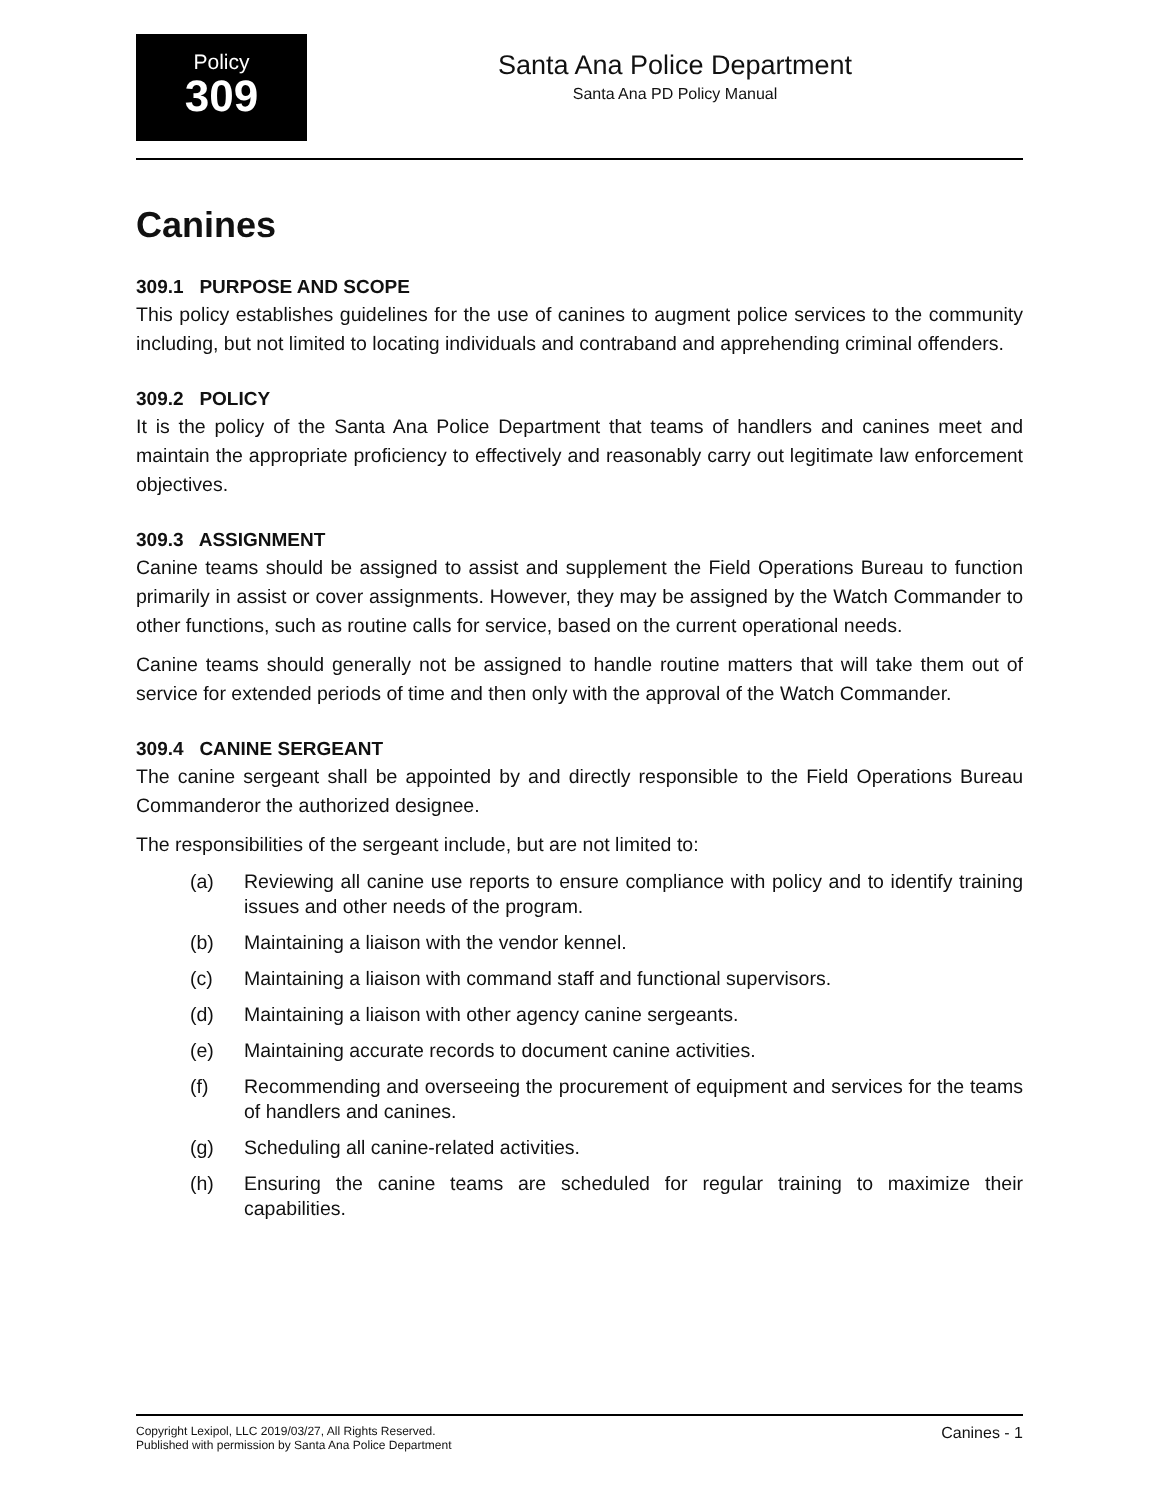Policy
309
Santa Ana Police Department
Santa Ana PD Policy Manual
Canines
309.1 PURPOSE AND SCOPE
This policy establishes guidelines for the use of canines to augment police services to the community including, but not limited to locating individuals and contraband and apprehending criminal offenders.
309.2 POLICY
It is the policy of the Santa Ana Police Department that teams of handlers and canines meet and maintain the appropriate proficiency to effectively and reasonably carry out legitimate law enforcement objectives.
309.3 ASSIGNMENT
Canine teams should be assigned to assist and supplement the Field Operations Bureau to function primarily in assist or cover assignments. However, they may be assigned by the Watch Commander to other functions, such as routine calls for service, based on the current operational needs.
Canine teams should generally not be assigned to handle routine matters that will take them out of service for extended periods of time and then only with the approval of the Watch Commander.
309.4 CANINE SERGEANT
The canine sergeant shall be appointed by and directly responsible to the Field Operations Bureau Commanderor the authorized designee.
The responsibilities of the sergeant include, but are not limited to:
(a) Reviewing all canine use reports to ensure compliance with policy and to identify training issues and other needs of the program.
(b) Maintaining a liaison with the vendor kennel.
(c) Maintaining a liaison with command staff and functional supervisors.
(d) Maintaining a liaison with other agency canine sergeants.
(e) Maintaining accurate records to document canine activities.
(f) Recommending and overseeing the procurement of equipment and services for the teams of handlers and canines.
(g) Scheduling all canine-related activities.
(h) Ensuring the canine teams are scheduled for regular training to maximize their capabilities.
Copyright Lexipol, LLC 2019/03/27, All Rights Reserved.
Published with permission by Santa Ana Police Department
Canines - 1